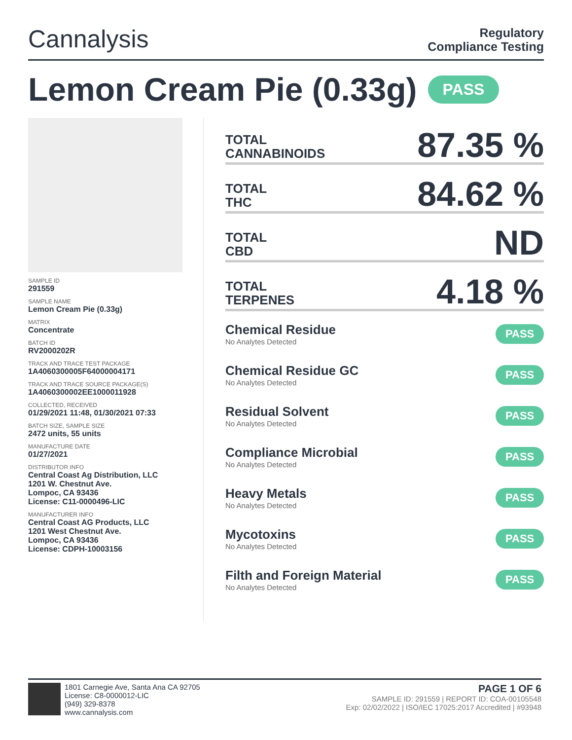Cannalysis
Regulatory
Compliance Testing
Lemon Cream Pie (0.33g) PASS
SAMPLE ID
291559
SAMPLE NAME
Lemon Cream Pie (0.33g)
MATRIX
Concentrate
BATCH ID
RV2000202R
TRACK AND TRACE TEST PACKAGE
1A4060300005F64000004171
TRACK AND TRACE SOURCE PACKAGE(S)
1A4060300002EE1000011928
COLLECTED, RECEIVED
01/29/2021 11:48, 01/30/2021 07:33
BATCH SIZE, SAMPLE SIZE
2472 units, 55 units
MANUFACTURE DATE
01/27/2021
DISTRIBUTOR INFO
Central Coast Ag Distribution, LLC
1201 W. Chestnut Ave.
Lompoc, CA 93436
License: C11-0000496-LIC
MANUFACTURER INFO
Central Coast AG Products, LLC
1201 West Chestnut Ave.
Lompoc, CA 93436
License: CDPH-10003156
TOTAL
CANNABINOIDS
87.35 %
TOTAL
THC
84.62 %
TOTAL
CBD
ND
TOTAL
TERPENES
4.18 %
Chemical Residue
No Analytes Detected
PASS
Chemical Residue GC
No Analytes Detected
PASS
Residual Solvent
No Analytes Detected
PASS
Compliance Microbial
No Analytes Detected
PASS
Heavy Metals
No Analytes Detected
PASS
Mycotoxins
No Analytes Detected
PASS
Filth and Foreign Material
No Analytes Detected
PASS
1801 Carnegie Ave, Santa Ana CA 92705
License: C8-0000012-LIC
(949) 329-8378
www.cannalysis.com
PAGE 1 OF 6
SAMPLE ID: 291559 | REPORT ID: COA-00105548
Exp: 02/02/2022 | ISO/IEC 17025:2017 Accredited | #93948